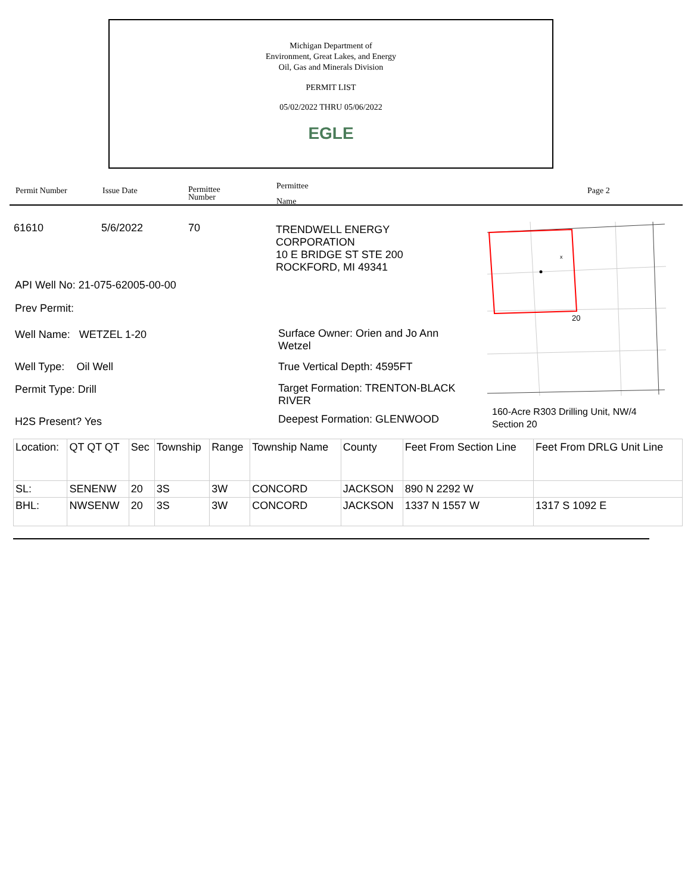Michigan Department of
Environment, Great Lakes, and Energy
Oil, Gas and Minerals Division
PERMIT LIST
05/02/2022 THRU 05/06/2022
EGLE
Permit Number Issue Date Permittee
Number
Permittee
Name
Page 2
61610 5/6/2022 70
TRENDWELL ENERGY
CORPORATION
10 E BRIDGE ST STE 200
ROCKFORD, MI 49341
API Well No: 21-075-62005-00-00
Prev Permit:
Well Name: WETZEL 1-20
Surface Owner: Orien and Jo Ann Wetzel
Well Type: Oil Well True Vertical Depth: 4595FT
Permit Type: Drill
Target Formation: TRENTON-BLACK RIVER
H2S Present? Yes Deepest Formation: GLENWOOD
x
20
160-Acre R303 Drilling Unit, NW/4
Section 20
| Location: | QT QT QT | Sec | Township | Range | Township Name | County | Feet From Section Line | Feet From DRLG Unit Line |
| SL: | SENENW | 20 | 3S | 3W | CONCORD | JACKSON | 890 N 2292 W | |
| BHL: | NWSENW | 20 | 3S | 3W | CONCORD | JACKSON | 1337 N 1557 W | 1317 S 1092 E |